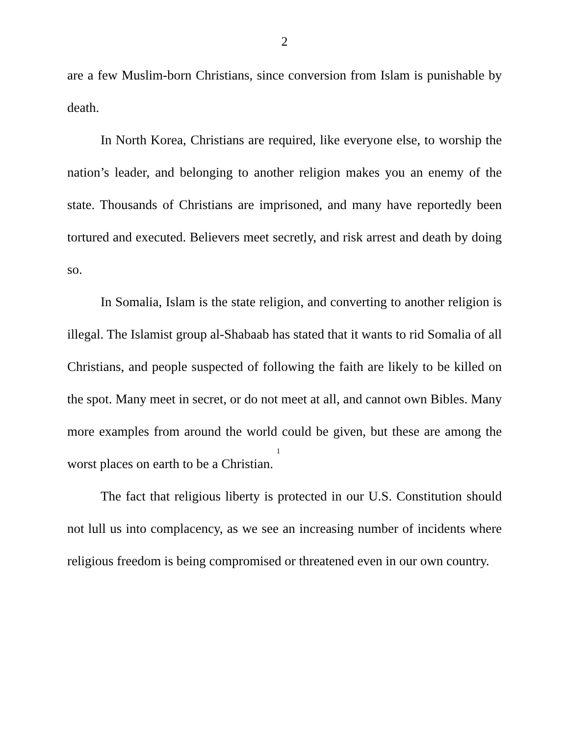2
are a few Muslim-born Christians, since conversion from Islam is punishable by death.
In North Korea, Christians are required, like everyone else, to worship the nation’s leader, and belonging to another religion makes you an enemy of the state. Thousands of Christians are imprisoned, and many have reportedly been tortured and executed. Believers meet secretly, and risk arrest and death by doing so.
In Somalia, Islam is the state religion, and converting to another religion is illegal. The Islamist group al-Shabaab has stated that it wants to rid Somalia of all Christians, and people suspected of following the faith are likely to be killed on the spot. Many meet in secret, or do not meet at all, and cannot own Bibles. Many more examples from around the world could be given, but these are among the worst places on earth to be a Christian. <sup>1</sup>
The fact that religious liberty is protected in our U.S. Constitution should not lull us into complacency, as we see an increasing number of incidents where religious freedom is being compromised or threatened even in our own country.